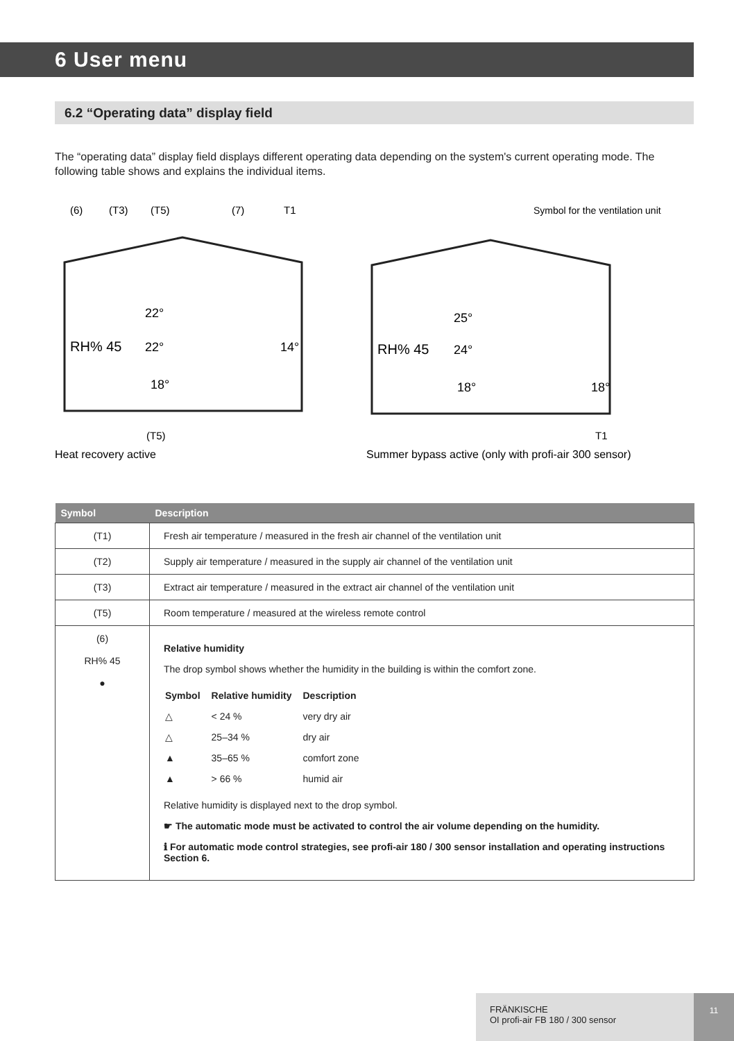6 User menu
6.2 “Operating data” display field
The “operating data” display field displays different operating data depending on the system's current operating mode. The following table shows and explains the individual items.
(6)
(T3)
(T5)
(7)
T1
Symbol for the ventilation unit
RH% 45
22°
22°
18°
14°
RH% 45
25°
24°
18°
18°
(T5)
T1
Heat recovery active
Summer bypass active (only with profi-air 300 sensor)
| Symbol | Description |
| --- | --- |
| (T1) | Fresh air temperature / measured in the fresh air channel of the ventilation unit |
| (T2) | Supply air temperature / measured in the supply air channel of the ventilation unit |
| (T3) | Extract air temperature / measured in the extract air channel of the ventilation unit |
| (T5) | Room temperature / measured at the wireless remote control |
| (6) RH% 45 ● | Relative humidity The drop symbol shows whether the humidity in the building is within the comfort zone. / Symbol / Relative humidity / Description / / △ / < 24 % / very dry air / / △ / 25–34 % / dry air / / ▲ / 35–65 % / comfort zone / / ▲ / > 66 % / humid air / Relative humidity is displayed next to the drop symbol. ☛ The automatic mode must be activated to control the air volume depending on the humidity. ℹ For automatic mode control strategies, see profi-air 180 / 300 sensor installation and operating instructions Section 6. |
FRÄNKISCHE
OI profi-air FB 180 / 300 sensor
11